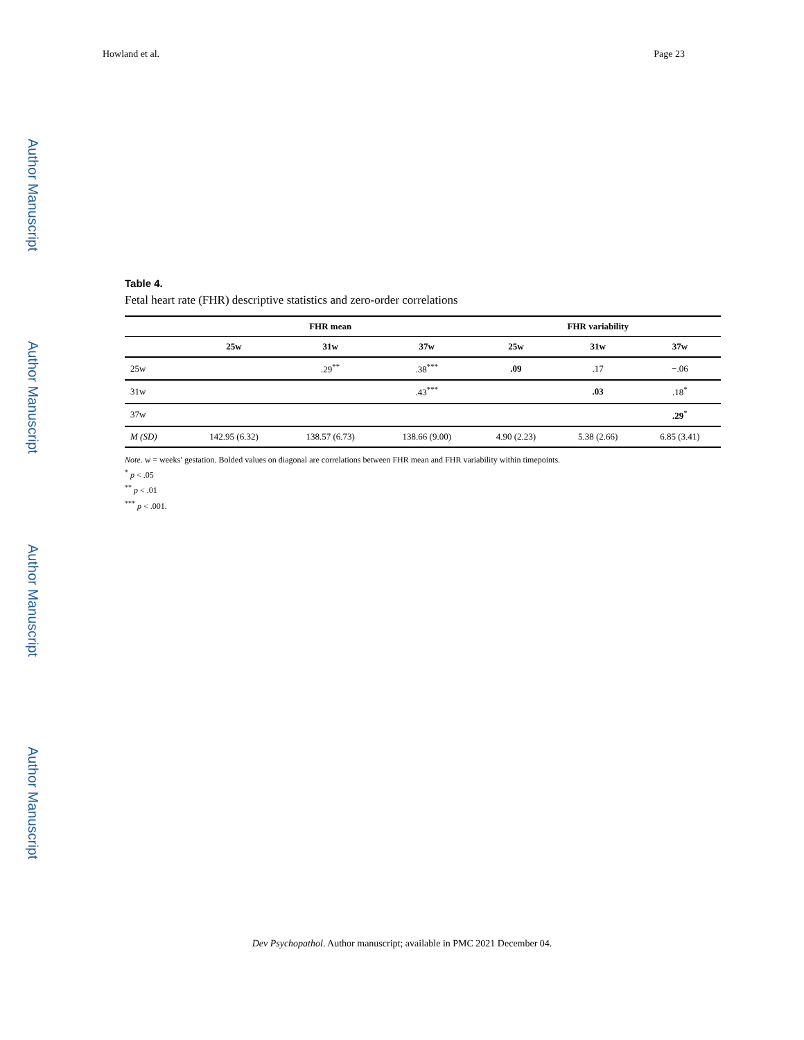Howland et al. Page 23
Author Manuscript
Author Manuscript
Author Manuscript
Author Manuscript
Table 4.
Fetal heart rate (FHR) descriptive statistics and zero-order correlations
| | FHR mean | | | FHR variability | | |
| --- | --- | --- | --- | --- | --- | --- |
| | 25w | 31w | 37w | 25w | 31w | 37w |
| 25w | | .29<sup>**</sup> | .38<sup>***</sup> | .09 | .17 | −.06 |
| 31w | | | .43<sup>***</sup> | | .03 | .18<sup>*</sup> |
| 37w | | | | | | .29<sup>*</sup> |
| M (SD) | 142.95 (6.32) | 138.57 (6.73) | 138.66 (9.00) | 4.90 (2.23) | 5.38 (2.66) | 6.85 (3.41) |
Note. w = weeks’ gestation. Bolded values on diagonal are correlations between FHR mean and FHR variability within timepoints.
<sup>*</sup> p < .05
<sup>**</sup> p < .01
<sup>***</sup> p < .001.
Dev Psychopathol. Author manuscript; available in PMC 2021 December 04.